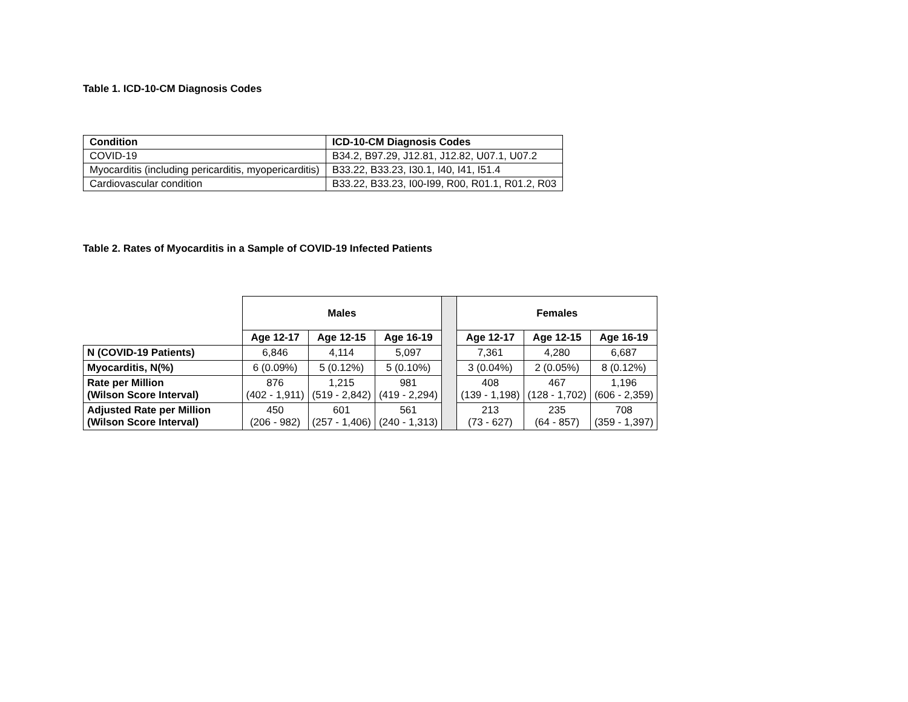Table 1. ICD-10-CM Diagnosis Codes
| Condition | ICD-10-CM Diagnosis Codes |
| --- | --- |
| COVID-19 | B34.2, B97.29, J12.81, J12.82, U07.1, U07.2 |
| Myocarditis (including pericarditis, myopericarditis) | B33.22, B33.23, I30.1, I40, I41, I51.4 |
| Cardiovascular condition | B33.22, B33.23, I00-I99, R00, R01.1, R01.2, R03 |
Table 2. Rates of Myocarditis in a Sample of COVID-19 Infected Patients
| | Males | | | | Females | | |
| | Age 12-17 | Age 12-15 | Age 16-19 | | Age 12-17 | Age 12-15 | Age 16-19 |
| N (COVID-19 Patients) | 6,846 | 4,114 | 5,097 | | 7,361 | 4,280 | 6,687 |
| Myocarditis, N(%) | 6 (0.09%) | 5 (0.12%) | 5 (0.10%) | | 3 (0.04%) | 2 (0.05%) | 8 (0.12%) |
| Rate per Million (Wilson Score Interval) | 876 (402 - 1,911) | 1,215 (519 - 2,842) | 981 (419 - 2,294) | | 408 (139 - 1,198) | 467 (128 - 1,702) | 1,196 (606 - 2,359) |
| Adjusted Rate per Million (Wilson Score Interval) | 450 (206 - 982) | 601 (257 - 1,406) | 561 (240 - 1,313) | | 213 (73 - 627) | 235 (64 - 857) | 708 (359 - 1,397) |